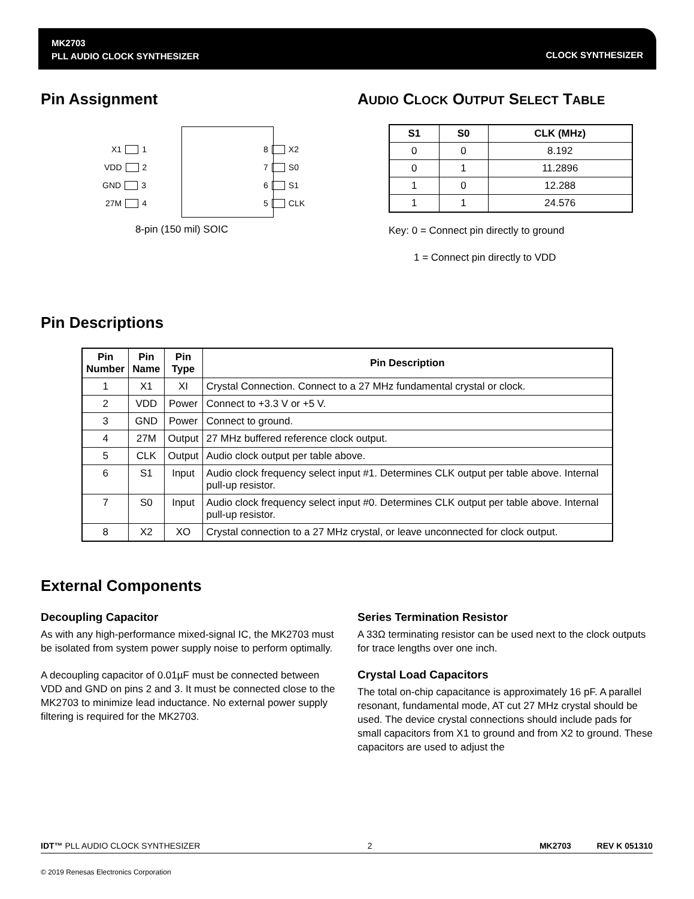MK2703
PLL AUDIO CLOCK SYNTHESIZER
CLOCK SYNTHESIZER
Pin Assignment
X1 1
VDD 2
GND 3
27M 4
8 X2
7 S0
6 S1
5 CLK
8-pin (150 mil) SOIC
AUDIO CLOCK OUTPUT SELECT TABLE
| S1 | S0 | CLK (MHz) |
| --- | --- | --- |
| 0 | 0 | 8.192 |
| 0 | 1 | 11.2896 |
| 1 | 0 | 12.288 |
| 1 | 1 | 24.576 |
Key: 0 = Connect pin directly to ground
1 = Connect pin directly to VDD
Pin Descriptions
| Pin Number | Pin Name | Pin Type | Pin Description |
| --- | --- | --- | --- |
| 1 | X1 | XI | Crystal Connection. Connect to a 27 MHz fundamental crystal or clock. |
| 2 | VDD | Power | Connect to +3.3 V or +5 V. |
| 3 | GND | Power | Connect to ground. |
| 4 | 27M | Output | 27 MHz buffered reference clock output. |
| 5 | CLK | Output | Audio clock output per table above. |
| 6 | S1 | Input | Audio clock frequency select input #1. Determines CLK output per table above. Internal pull-up resistor. |
| 7 | S0 | Input | Audio clock frequency select input #0. Determines CLK output per table above. Internal pull-up resistor. |
| 8 | X2 | XO | Crystal connection to a 27 MHz crystal, or leave unconnected for clock output. |
External Components
Decoupling Capacitor
As with any high-performance mixed-signal IC, the MK2703 must be isolated from system power supply noise to perform optimally.
A decoupling capacitor of 0.01µF must be connected between VDD and GND on pins 2 and 3. It must be connected close to the MK2703 to minimize lead inductance. No external power supply filtering is required for the MK2703.
Series Termination Resistor
A 33Ω terminating resistor can be used next to the clock outputs for trace lengths over one inch.
Crystal Load Capacitors
The total on-chip capacitance is approximately 16 pF. A parallel resonant, fundamental mode, AT cut 27 MHz crystal should be used. The device crystal connections should include pads for small capacitors from X1 to ground and from X2 to ground. These capacitors are used to adjust the
IDT™ PLL AUDIO CLOCK SYNTHESIZER 2 MK2703 REV K 051310
© 2019 Renesas Electronics Corporation